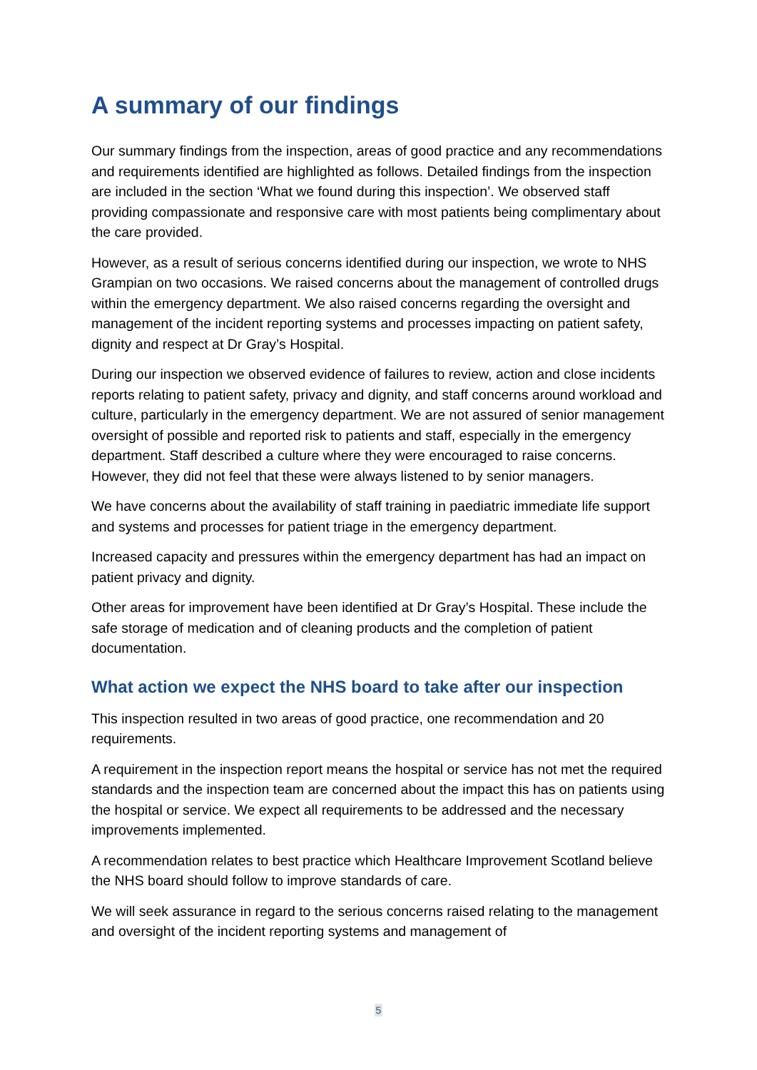A summary of our findings
Our summary findings from the inspection, areas of good practice and any recommendations and requirements identified are highlighted as follows. Detailed findings from the inspection are included in the section ‘What we found during this inspection’. We observed staff providing compassionate and responsive care with most patients being complimentary about the care provided.
However, as a result of serious concerns identified during our inspection, we wrote to NHS Grampian on two occasions. We raised concerns about the management of controlled drugs within the emergency department. We also raised concerns regarding the oversight and management of the incident reporting systems and processes impacting on patient safety, dignity and respect at Dr Gray’s Hospital.
During our inspection we observed evidence of failures to review, action and close incidents reports relating to patient safety, privacy and dignity, and staff concerns around workload and culture, particularly in the emergency department. We are not assured of senior management oversight of possible and reported risk to patients and staff, especially in the emergency department. Staff described a culture where they were encouraged to raise concerns. However, they did not feel that these were always listened to by senior managers.
We have concerns about the availability of staff training in paediatric immediate life support and systems and processes for patient triage in the emergency department.
Increased capacity and pressures within the emergency department has had an impact on patient privacy and dignity.
Other areas for improvement have been identified at Dr Gray’s Hospital. These include the safe storage of medication and of cleaning products and the completion of patient documentation.
What action we expect the NHS board to take after our inspection
This inspection resulted in two areas of good practice, one recommendation and 20 requirements.
A requirement in the inspection report means the hospital or service has not met the required standards and the inspection team are concerned about the impact this has on patients using the hospital or service. We expect all requirements to be addressed and the necessary improvements implemented.
A recommendation relates to best practice which Healthcare Improvement Scotland believe the NHS board should follow to improve standards of care.
We will seek assurance in regard to the serious concerns raised relating to the management and oversight of the incident reporting systems and management of
5